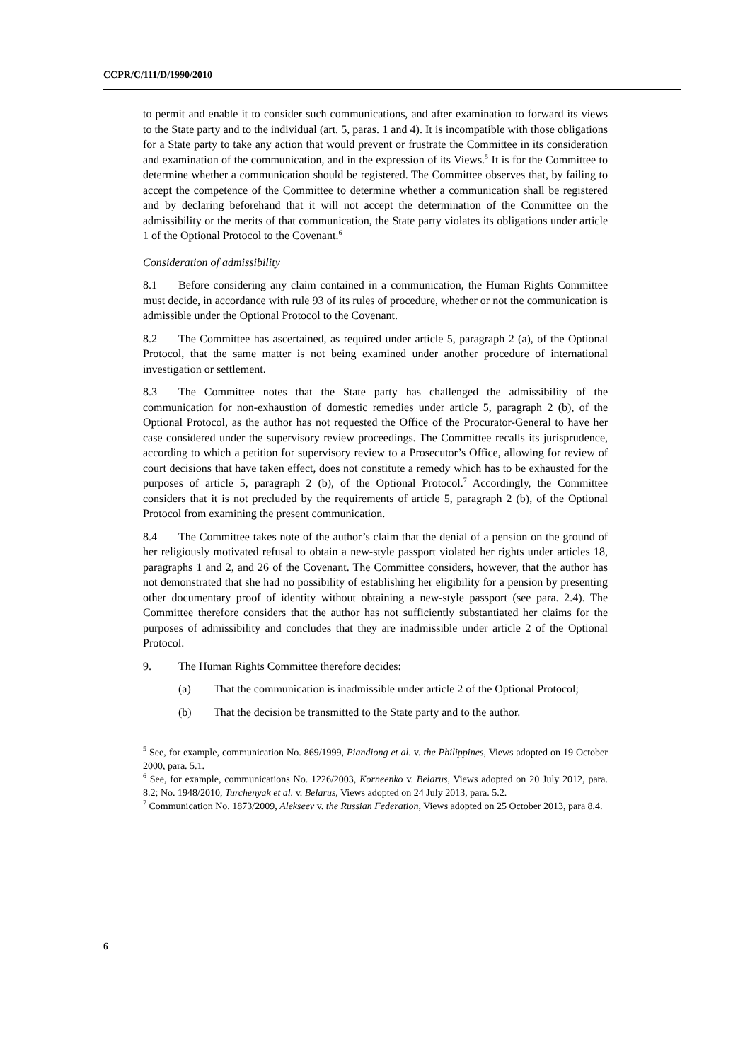CCPR/C/111/D/1990/2010
to permit and enable it to consider such communications, and after examination to forward its views to the State party and to the individual (art. 5, paras. 1 and 4). It is incompatible with those obligations for a State party to take any action that would prevent or frustrate the Committee in its consideration and examination of the communication, and in the expression of its Views.<sup>5</sup> It is for the Committee to determine whether a communication should be registered. The Committee observes that, by failing to accept the competence of the Committee to determine whether a communication shall be registered and by declaring beforehand that it will not accept the determination of the Committee on the admissibility or the merits of that communication, the State party violates its obligations under article 1 of the Optional Protocol to the Covenant.<sup>6</sup>
Consideration of admissibility
8.1 Before considering any claim contained in a communication, the Human Rights Committee must decide, in accordance with rule 93 of its rules of procedure, whether or not the communication is admissible under the Optional Protocol to the Covenant.
8.2 The Committee has ascertained, as required under article 5, paragraph 2 (a), of the Optional Protocol, that the same matter is not being examined under another procedure of international investigation or settlement.
8.3 The Committee notes that the State party has challenged the admissibility of the communication for non-exhaustion of domestic remedies under article 5, paragraph 2 (b), of the Optional Protocol, as the author has not requested the Office of the Procurator-General to have her case considered under the supervisory review proceedings. The Committee recalls its jurisprudence, according to which a petition for supervisory review to a Prosecutor’s Office, allowing for review of court decisions that have taken effect, does not constitute a remedy which has to be exhausted for the purposes of article 5, paragraph 2 (b), of the Optional Protocol.<sup>7</sup> Accordingly, the Committee considers that it is not precluded by the requirements of article 5, paragraph 2 (b), of the Optional Protocol from examining the present communication.
8.4 The Committee takes note of the author’s claim that the denial of a pension on the ground of her religiously motivated refusal to obtain a new-style passport violated her rights under articles 18, paragraphs 1 and 2, and 26 of the Covenant. The Committee considers, however, that the author has not demonstrated that she had no possibility of establishing her eligibility for a pension by presenting other documentary proof of identity without obtaining a new-style passport (see para. 2.4). The Committee therefore considers that the author has not sufficiently substantiated her claims for the purposes of admissibility and concludes that they are inadmissible under article 2 of the Optional Protocol.
9. The Human Rights Committee therefore decides:
(a) That the communication is inadmissible under article 2 of the Optional Protocol;
(b) That the decision be transmitted to the State party and to the author.
<sup>5</sup> See, for example, communication No. 869/1999, Piandiong et al. v. the Philippines, Views adopted on 19 October 2000, para. 5.1.
<sup>6</sup> See, for example, communications No. 1226/2003, Korneenko v. Belarus, Views adopted on 20 July 2012, para. 8.2; No. 1948/2010, Turchenyak et al. v. Belarus, Views adopted on 24 July 2013, para. 5.2.
<sup>7</sup> Communication No. 1873/2009, Alekseev v. the Russian Federation, Views adopted on 25 October 2013, para 8.4.
6